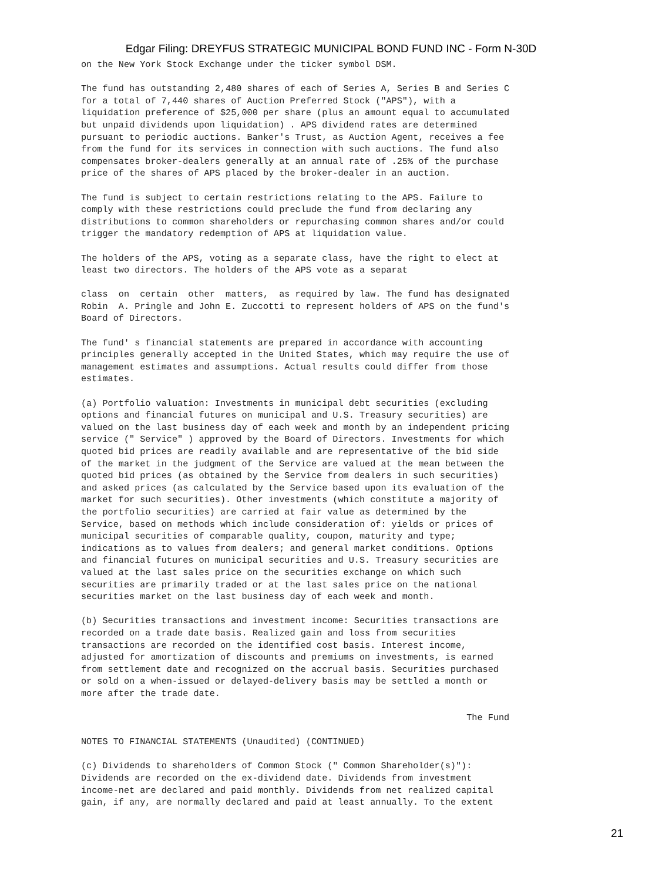Edgar Filing: DREYFUS STRATEGIC MUNICIPAL BOND FUND INC - Form N-30D
on the New York Stock Exchange under the ticker symbol DSM.

The fund has outstanding 2,480 shares of each of Series A, Series B and Series C
for a total of 7,440 shares of Auction Preferred Stock ("APS"), with a
liquidation preference of $25,000 per share (plus an amount equal to accumulated
but unpaid dividends upon liquidation) . APS dividend rates are determined
pursuant to periodic auctions. Banker's Trust, as Auction Agent, receives a fee
from the fund for its services in connection with such auctions. The fund also
compensates broker-dealers generally at an annual rate of .25% of the purchase
price of the shares of APS placed by the broker-dealer in an auction.

The fund is subject to certain restrictions relating to the APS. Failure to
comply with these restrictions could preclude the fund from declaring any
distributions to common shareholders or repurchasing common shares and/or could
trigger the mandatory redemption of APS at liquidation value.

The holders of the APS, voting as a separate class, have the right to elect at
least two directors. The holders of the APS vote as a separat

class  on  certain  other  matters,  as required by law. The fund has designated
Robin  A. Pringle and John E. Zuccotti to represent holders of APS on the fund's
Board of Directors.

The fund' s financial statements are prepared in accordance with accounting
principles generally accepted in the United States, which may require the use of
management estimates and assumptions. Actual results could differ from those
estimates.

(a) Portfolio valuation: Investments in municipal debt securities (excluding
options and financial futures on municipal and U.S. Treasury securities) are
valued on the last business day of each week and month by an independent pricing
service (" Service" ) approved by the Board of Directors. Investments for which
quoted bid prices are readily available and are representative of the bid side
of the market in the judgment of the Service are valued at the mean between the
quoted bid prices (as obtained by the Service from dealers in such securities)
and asked prices (as calculated by the Service based upon its evaluation of the
market for such securities). Other investments (which constitute a majority of
the portfolio securities) are carried at fair value as determined by the
Service, based on methods which include consideration of: yields or prices of
municipal securities of comparable quality, coupon, maturity and type;
indications as to values from dealers; and general market conditions. Options
and financial futures on municipal securities and U.S. Treasury securities are
valued at the last sales price on the securities exchange on which such
securities are primarily traded or at the last sales price on the national
securities market on the last business day of each week and month.

(b) Securities transactions and investment income: Securities transactions are
recorded on a trade date basis. Realized gain and loss from securities
transactions are recorded on the identified cost basis. Interest income,
adjusted for amortization of discounts and premiums on investments, is earned
from settlement date and recognized on the accrual basis. Securities purchased
or sold on a when-issued or delayed-delivery basis may be settled a month or
more after the trade date.

                                                                        The Fund

NOTES TO FINANCIAL STATEMENTS (Unaudited) (CONTINUED)

(c) Dividends to shareholders of Common Stock (" Common Shareholder(s)"):
Dividends are recorded on the ex-dividend date. Dividends from investment
income-net are declared and paid monthly. Dividends from net realized capital
gain, if any, are normally declared and paid at least annually. To the extent
21